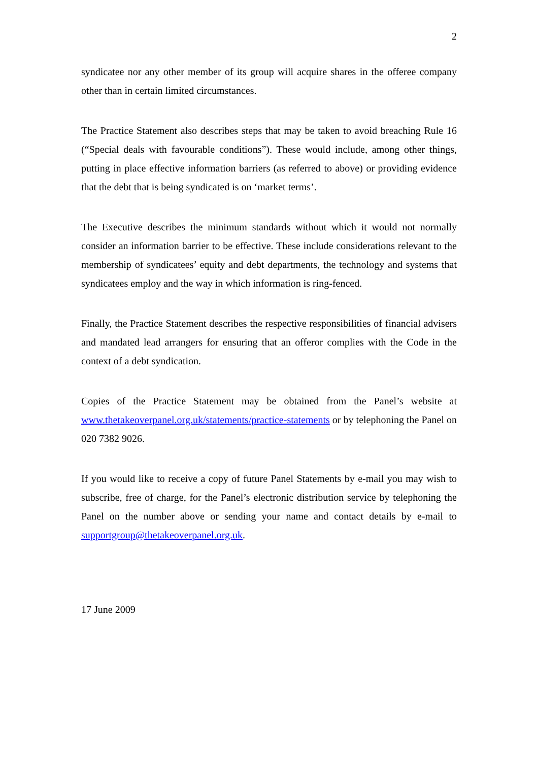2
syndicatee nor any other member of its group will acquire shares in the offeree company other than in certain limited circumstances.
The Practice Statement also describes steps that may be taken to avoid breaching Rule 16 (“Special deals with favourable conditions”). These would include, among other things, putting in place effective information barriers (as referred to above) or providing evidence that the debt that is being syndicated is on ‘market terms’.
The Executive describes the minimum standards without which it would not normally consider an information barrier to be effective. These include considerations relevant to the membership of syndicatees’ equity and debt departments, the technology and systems that syndicatees employ and the way in which information is ring-fenced.
Finally, the Practice Statement describes the respective responsibilities of financial advisers and mandated lead arrangers for ensuring that an offeror complies with the Code in the context of a debt syndication.
Copies of the Practice Statement may be obtained from the Panel’s website at www.thetakeoverpanel.org.uk/statements/practice-statements or by telephoning the Panel on 020 7382 9026.
If you would like to receive a copy of future Panel Statements by e-mail you may wish to subscribe, free of charge, for the Panel’s electronic distribution service by telephoning the Panel on the number above or sending your name and contact details by e-mail to supportgroup@thetakeoverpanel.org.uk.
17 June 2009